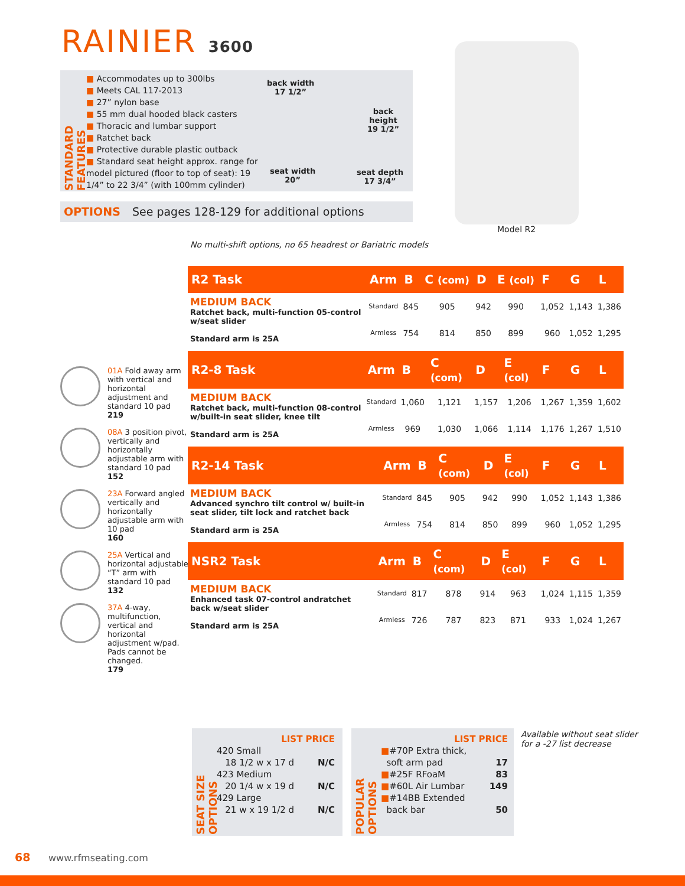RAINIER 3600
STANDARD FEATURES
■ Accommodates up to 300lbs
■ Meets CAL 117-2013
■ 27” nylon base
■ 55 mm dual hooded black casters
■ Thoracic and lumbar support
■ Ratchet back
■ Protective durable plastic outback
■ Standard seat height approx. range for model pictured (floor to top of seat): 19 1/4” to 22 3/4” (with 100mm cylinder)
back width
17 1/2”
back
height
19 1/2”
seat width
20”
seat depth
17 3/4”
OPTIONS See pages 128-129 for additional options
Model R2
No multi-shift options, no 65 headrest or Bariatric models
01A Fold away arm with vertical and horizontal adjustment and standard 10 pad
219
08A 3 position pivot, vertically and horizontally adjustable arm with standard 10 pad
152
23A Forward angled vertically and horizontally adjustable arm with 10 pad
160
25A Vertical and horizontal adjustable “T” arm with standard 10 pad
132
37A 4-way, multifunction, vertical and horizontal adjustment w/pad. Pads cannot be changed.
179
| R2 Task | Arm | B | C (com) | D | E (col) | F | G | L |
| --- | --- | --- | --- | --- | --- | --- | --- | --- |
| MEDIUM BACK Ratchet back, multi-function 05-control w/seat slider Standard arm is 25A | Standard | 845 | 905 | 942 | 990 | 1,052 | 1,143 | 1,386 |
| | Armless | 754 | 814 | 850 | 899 | 960 | 1,052 | 1,295 |
| R2-8 Task | Arm | B | C (com) | D | E (col) | F | G | L |
| --- | --- | --- | --- | --- | --- | --- | --- | --- |
| MEDIUM BACK Ratchet back, multi-function 08-control w/built-in seat slider, knee tilt Standard arm is 25A | Standard | 1,060 | 1,121 | 1,157 | 1,206 | 1,267 | 1,359 | 1,602 |
| | Armless | 969 | 1,030 | 1,066 | 1,114 | 1,176 | 1,267 | 1,510 |
| R2-14 Task | Arm | B | C (com) | D | E (col) | F | G | L |
| --- | --- | --- | --- | --- | --- | --- | --- | --- |
| MEDIUM BACK Advanced synchro tilt control w/ built-in seat slider, tilt lock and ratchet back Standard arm is 25A | Standard | 845 | 905 | 942 | 990 | 1,052 | 1,143 | 1,386 |
| | Armless | 754 | 814 | 850 | 899 | 960 | 1,052 | 1,295 |
| NSR2 Task | Arm | B | C (com) | D | E (col) | F | G | L |
| --- | --- | --- | --- | --- | --- | --- | --- | --- |
| MEDIUM BACK Enhanced task 07-control andratchet back w/seat slider Standard arm is 25A | Standard | 817 | 878 | 914 | 963 | 1,024 | 1,115 | 1,359 |
| | Armless | 726 | 787 | 823 | 871 | 933 | 1,024 | 1,267 |
SEAT SIZE OPTIONS
LIST PRICE
420 Small
18 1/2 w x 17 d N/C
423 Medium
20 1/4 w x 19 d N/C
429 Large
21 w x 19 1/2 d N/C
POPULAR OPTIONS
LIST PRICE
■#70P Extra thick,
soft arm pad 17
■#25F RFoaM 83
■#60L Air Lumbar 149
■#14BB Extended
back bar 50
Available without seat slider
for a -27 list decrease
68 www.rfmseating.com